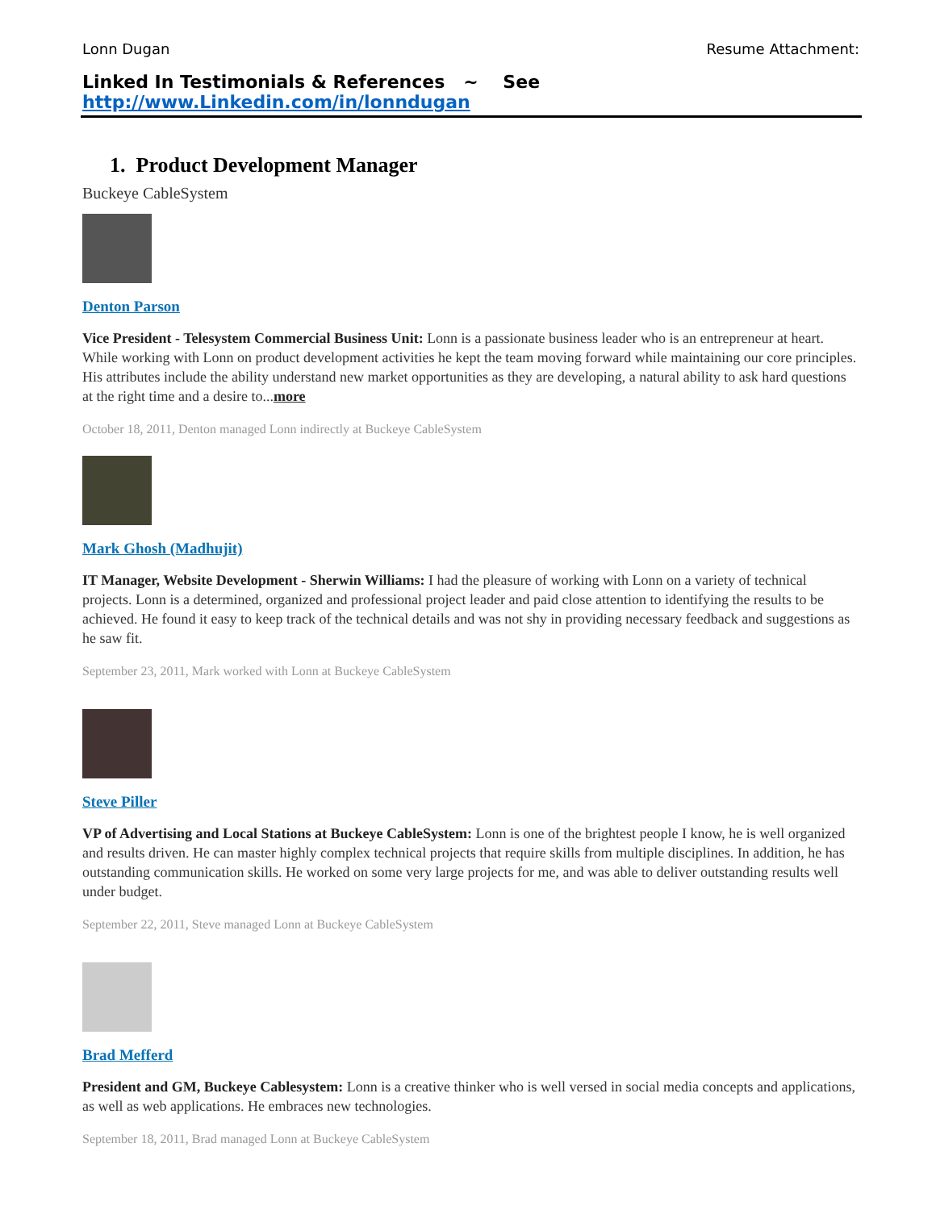Lonn Dugan Resume Attachment:
Linked In Testimonials & References ~ See http://www.Linkedin.com/in/lonndugan
1. Product Development Manager
Buckeye CableSystem
Denton Parson
Vice President - Telesystem Commercial Business Unit: Lonn is a passionate business leader who is an entrepreneur at heart. While working with Lonn on product development activities he kept the team moving forward while maintaining our core principles. His attributes include the ability understand new market opportunities as they are developing, a natural ability to ask hard questions at the right time and a desire to...more
October 18, 2011, Denton managed Lonn indirectly at Buckeye CableSystem
Mark Ghosh (Madhujit)
IT Manager, Website Development - Sherwin Williams: I had the pleasure of working with Lonn on a variety of technical projects. Lonn is a determined, organized and professional project leader and paid close attention to identifying the results to be achieved. He found it easy to keep track of the technical details and was not shy in providing necessary feedback and suggestions as he saw fit.
September 23, 2011, Mark worked with Lonn at Buckeye CableSystem
Steve Piller
VP of Advertising and Local Stations at Buckeye CableSystem: Lonn is one of the brightest people I know, he is well organized and results driven. He can master highly complex technical projects that require skills from multiple disciplines. In addition, he has outstanding communication skills. He worked on some very large projects for me, and was able to deliver outstanding results well under budget.
September 22, 2011, Steve managed Lonn at Buckeye CableSystem
Brad Mefferd
President and GM, Buckeye Cablesystem: Lonn is a creative thinker who is well versed in social media concepts and applications, as well as web applications. He embraces new technologies.
September 18, 2011, Brad managed Lonn at Buckeye CableSystem